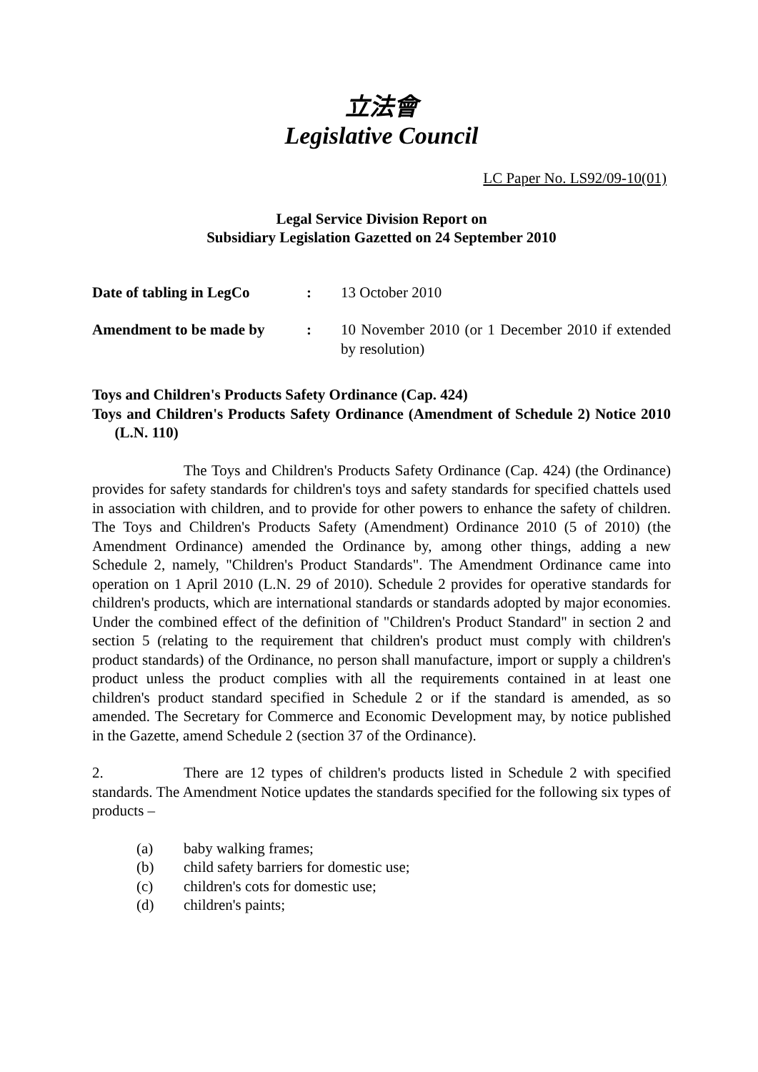立法會
Legislative Council
LC Paper No. LS92/09-10(01)
Legal Service Division Report on
Subsidiary Legislation Gazetted on 24 September 2010
Date of tabling in LegCo
: 13 October 2010
Amendment to be made by : 10 November 2010 (or 1 December 2010 if extended by resolution)
Toys and Children's Products Safety Ordinance (Cap. 424)
Toys and Children's Products Safety Ordinance (Amendment of Schedule 2) Notice 2010 (L.N. 110)
The Toys and Children's Products Safety Ordinance (Cap. 424) (the Ordinance) provides for safety standards for children's toys and safety standards for specified chattels used in association with children, and to provide for other powers to enhance the safety of children. The Toys and Children's Products Safety (Amendment) Ordinance 2010 (5 of 2010) (the Amendment Ordinance) amended the Ordinance by, among other things, adding a new Schedule 2, namely, "Children's Product Standards". The Amendment Ordinance came into operation on 1 April 2010 (L.N. 29 of 2010). Schedule 2 provides for operative standards for children's products, which are international standards or standards adopted by major economies. Under the combined effect of the definition of "Children's Product Standard" in section 2 and section 5 (relating to the requirement that children's product must comply with children's product standards) of the Ordinance, no person shall manufacture, import or supply a children's product unless the product complies with all the requirements contained in at least one children's product standard specified in Schedule 2 or if the standard is amended, as so amended. The Secretary for Commerce and Economic Development may, by notice published in the Gazette, amend Schedule 2 (section 37 of the Ordinance).
2. There are 12 types of children's products listed in Schedule 2 with specified standards. The Amendment Notice updates the standards specified for the following six types of products –
(a) baby walking frames;
(b) child safety barriers for domestic use;
(c) children's cots for domestic use;
(d) children's paints;